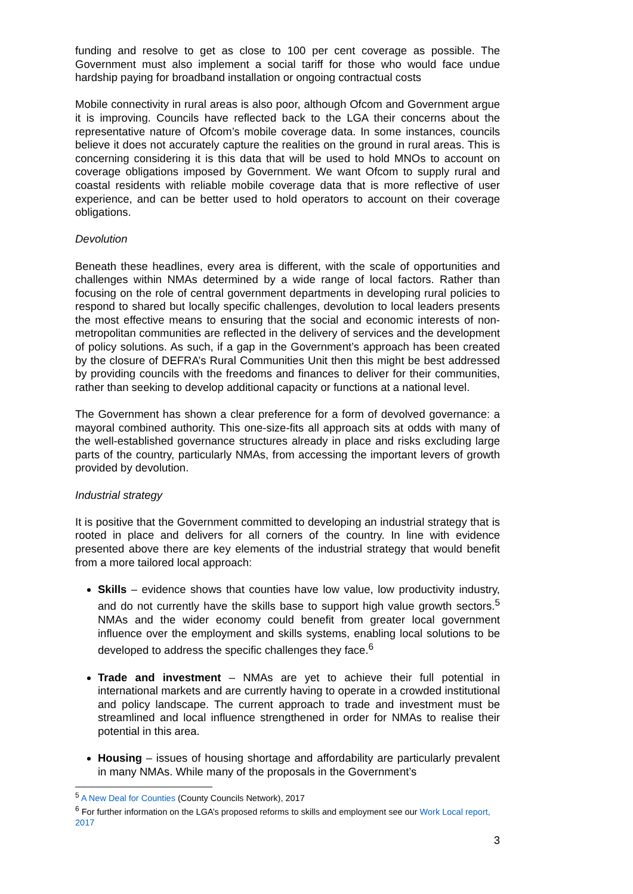funding and resolve to get as close to 100 per cent coverage as possible. The Government must also implement a social tariff for those who would face undue hardship paying for broadband installation or ongoing contractual costs
Mobile connectivity in rural areas is also poor, although Ofcom and Government argue it is improving. Councils have reflected back to the LGA their concerns about the representative nature of Ofcom’s mobile coverage data. In some instances, councils believe it does not accurately capture the realities on the ground in rural areas. This is concerning considering it is this data that will be used to hold MNOs to account on coverage obligations imposed by Government. We want Ofcom to supply rural and coastal residents with reliable mobile coverage data that is more reflective of user experience, and can be better used to hold operators to account on their coverage obligations.
Devolution
Beneath these headlines, every area is different, with the scale of opportunities and challenges within NMAs determined by a wide range of local factors. Rather than focusing on the role of central government departments in developing rural policies to respond to shared but locally specific challenges, devolution to local leaders presents the most effective means to ensuring that the social and economic interests of non-metropolitan communities are reflected in the delivery of services and the development of policy solutions. As such, if a gap in the Government’s approach has been created by the closure of DEFRA’s Rural Communities Unit then this might be best addressed by providing councils with the freedoms and finances to deliver for their communities, rather than seeking to develop additional capacity or functions at a national level.
The Government has shown a clear preference for a form of devolved governance: a mayoral combined authority. This one-size-fits all approach sits at odds with many of the well-established governance structures already in place and risks excluding large parts of the country, particularly NMAs, from accessing the important levers of growth provided by devolution.
Industrial strategy
It is positive that the Government committed to developing an industrial strategy that is rooted in place and delivers for all corners of the country. In line with evidence presented above there are key elements of the industrial strategy that would benefit from a more tailored local approach:
Skills – evidence shows that counties have low value, low productivity industry, and do not currently have the skills base to support high value growth sectors.<sup>5</sup> NMAs and the wider economy could benefit from greater local government influence over the employment and skills systems, enabling local solutions to be developed to address the specific challenges they face.<sup>6</sup>
Trade and investment – NMAs are yet to achieve their full potential in international markets and are currently having to operate in a crowded institutional and policy landscape. The current approach to trade and investment must be streamlined and local influence strengthened in order for NMAs to realise their potential in this area.
Housing – issues of housing shortage and affordability are particularly prevalent in many NMAs. While many of the proposals in the Government’s
<sup>5</sup> A New Deal for Counties (County Councils Network), 2017
<sup>6</sup> For further information on the LGA’s proposed reforms to skills and employment see our Work Local report, 2017
3